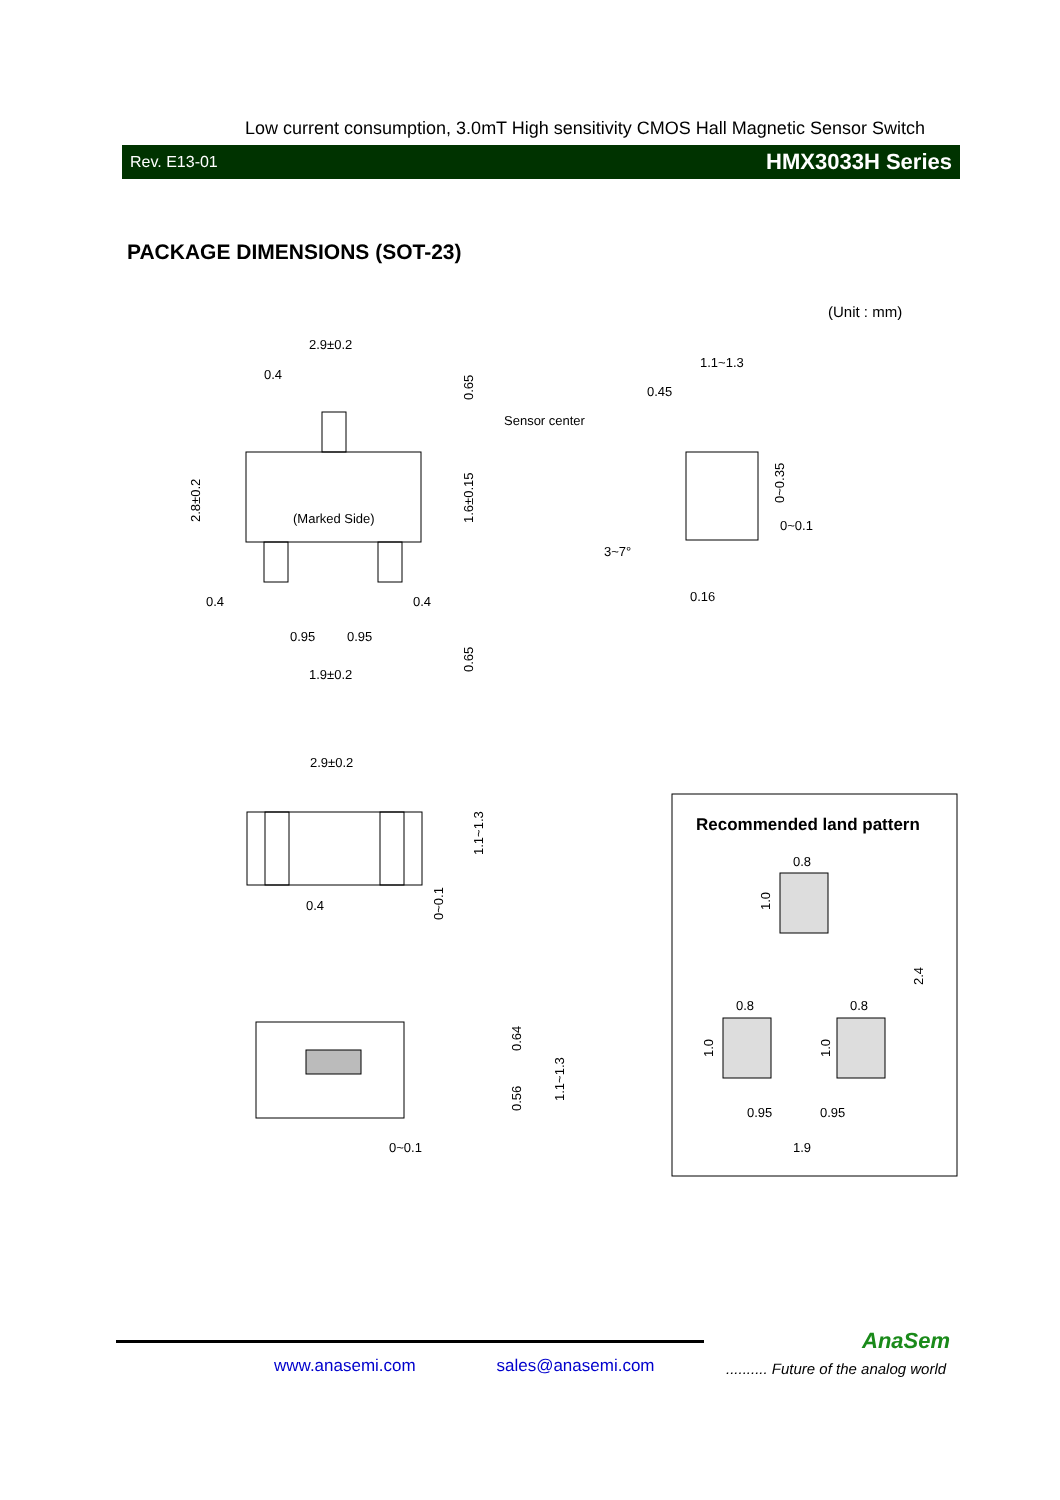Low current consumption, 3.0mT High sensitivity CMOS Hall Magnetic Sensor Switch
Rev. E13-01 HMX3033H Series
PACKAGE DIMENSIONS (SOT-23)
(Unit : mm)
2.9±0.2
0.4
Sensor center
(Marked Side)
0.4
0.4
0.95
0.95
1.9±0.2
1.1~1.3
0.45
0~0.1
3~7°
0.16
2.9±0.2
0.4
0~0.1
Recommended land pattern
0.8
0.8
0.8
0.95
0.95
1.9
2.8±0.2
1.6±0.15
0.65
0.65
0~0.35
1.1~1.3
0~0.1
0.64
0.56
1.1~1.3
1.0
1.0
1.0
2.4
AnaSem
www.anasemi.com sales@anasemi.com
.......... Future of the analog world